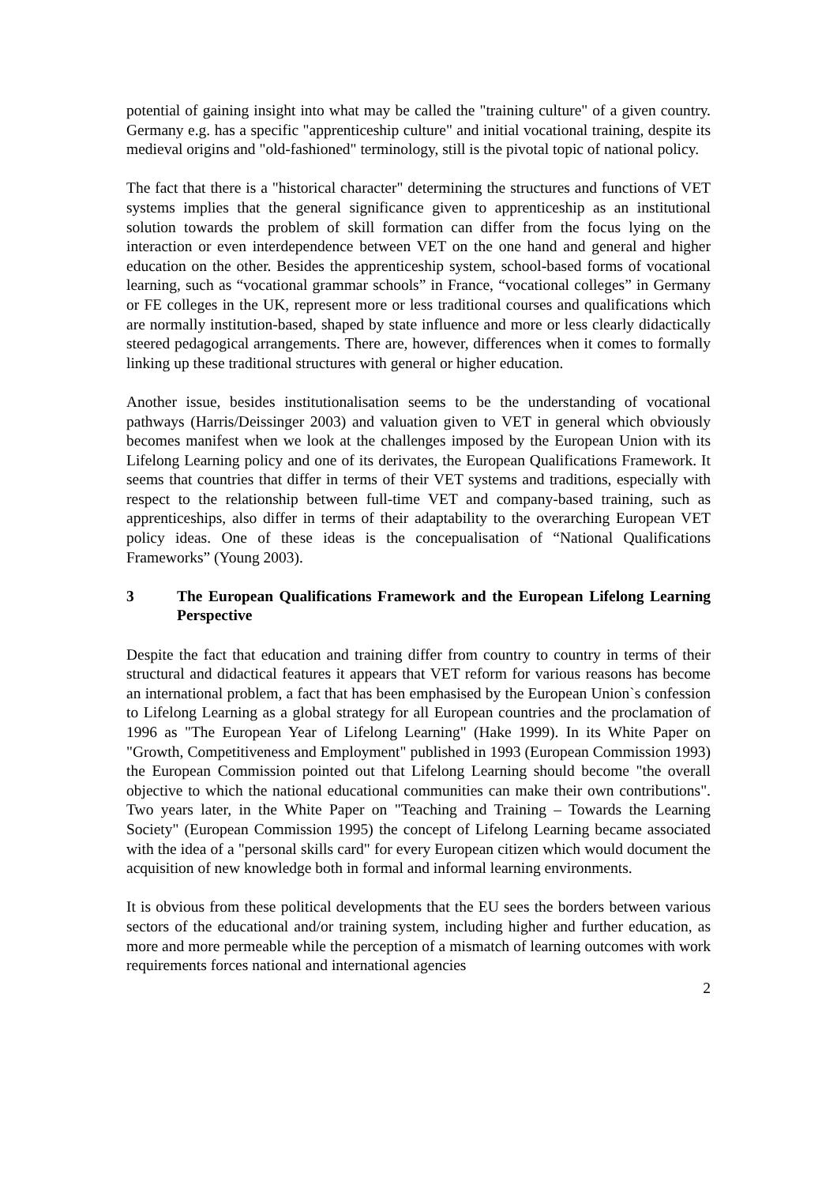potential of gaining insight into what may be called the "training culture" of a given country. Germany e.g. has a specific "apprenticeship culture" and initial vocational training, despite its medieval origins and "old-fashioned" terminology, still is the pivotal topic of national policy.
The fact that there is a "historical character" determining the structures and functions of VET systems implies that the general significance given to apprenticeship as an institutional solution towards the problem of skill formation can differ from the focus lying on the interaction or even interdependence between VET on the one hand and general and higher education on the other. Besides the apprenticeship system, school-based forms of vocational learning, such as “vocational grammar schools” in France, “vocational colleges” in Germany or FE colleges in the UK, represent more or less traditional courses and qualifications which are normally institution-based, shaped by state influence and more or less clearly didactically steered pedagogical arrangements. There are, however, differences when it comes to formally linking up these traditional structures with general or higher education.
Another issue, besides institutionalisation seems to be the understanding of vocational pathways (Harris/Deissinger 2003) and valuation given to VET in general which obviously becomes manifest when we look at the challenges imposed by the European Union with its Lifelong Learning policy and one of its derivates, the European Qualifications Framework. It seems that countries that differ in terms of their VET systems and traditions, especially with respect to the relationship between full-time VET and company-based training, such as apprenticeships, also differ in terms of their adaptability to the overarching European VET policy ideas. One of these ideas is the concepualisation of “National Qualifications Frameworks” (Young 2003).
3 The European Qualifications Framework and the European Lifelong Learning Perspective
Despite the fact that education and training differ from country to country in terms of their structural and didactical features it appears that VET reform for various reasons has become an international problem, a fact that has been emphasised by the European Union`s confession to Lifelong Learning as a global strategy for all European countries and the proclamation of 1996 as "The European Year of Lifelong Learning" (Hake 1999). In its White Paper on "Growth, Competitiveness and Employment" published in 1993 (European Commission 1993) the European Commission pointed out that Lifelong Learning should become "the overall objective to which the national educational communities can make their own contributions". Two years later, in the White Paper on "Teaching and Training – Towards the Learning Society" (European Commission 1995) the concept of Lifelong Learning became associated with the idea of a "personal skills card" for every European citizen which would document the acquisition of new knowledge both in formal and informal learning environments.
It is obvious from these political developments that the EU sees the borders between various sectors of the educational and/or training system, including higher and further education, as more and more permeable while the perception of a mismatch of learning outcomes with work requirements forces national and international agencies
2